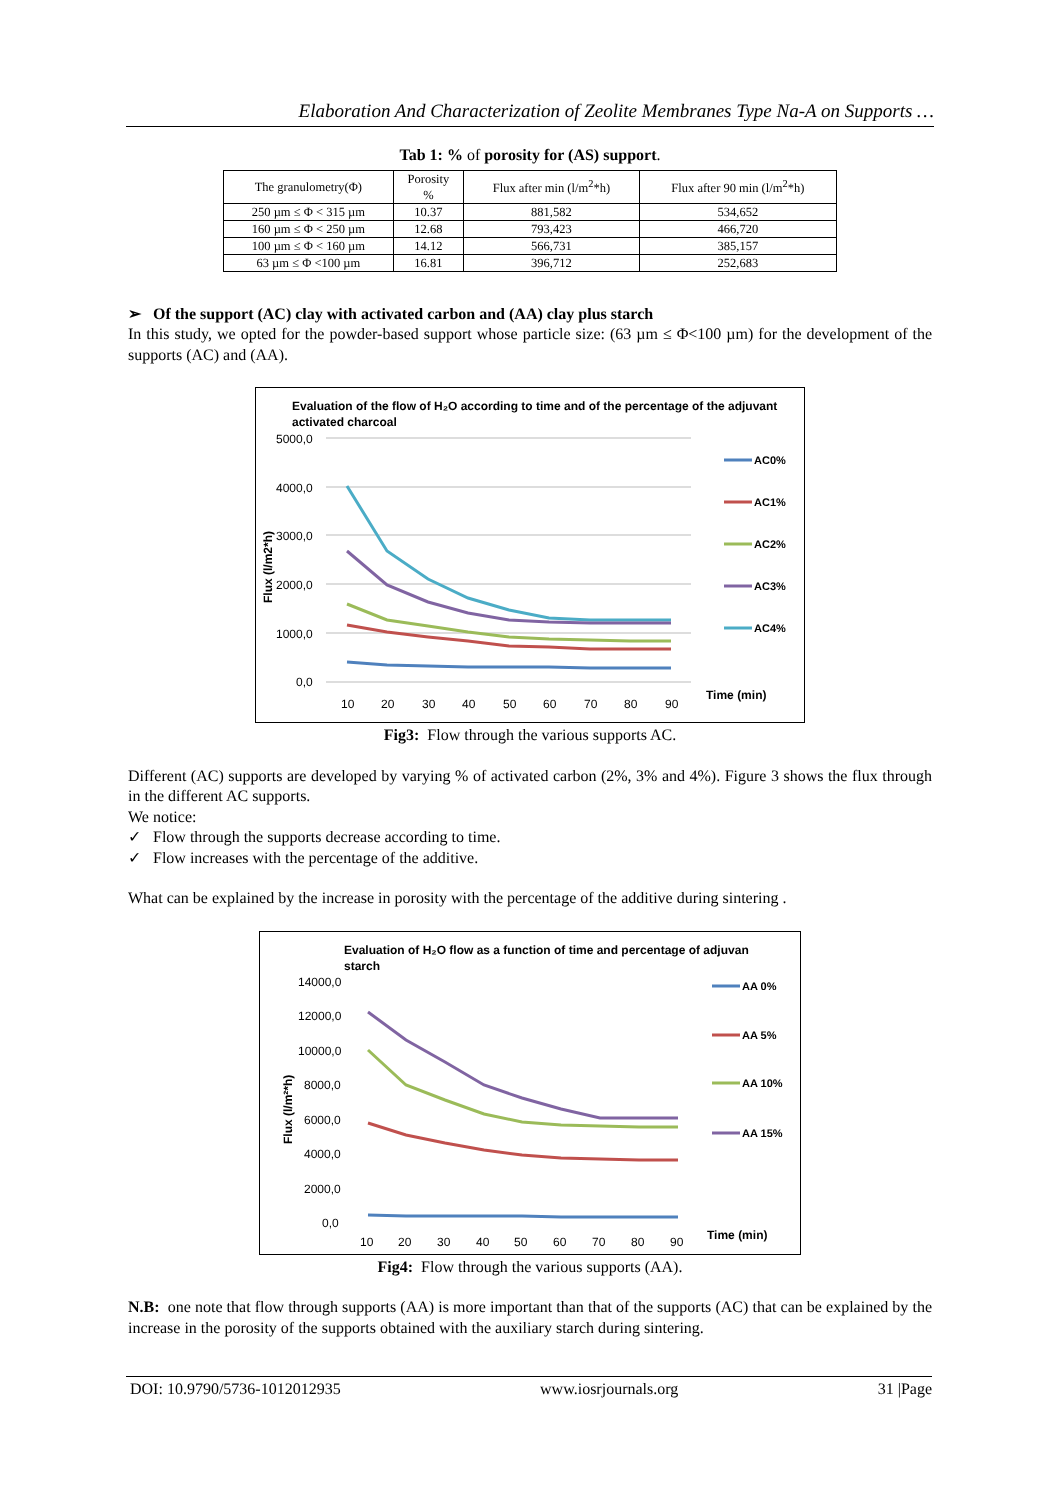Elaboration And Characterization of Zeolite Membranes Type Na-A on Supports …
Tab 1: % of porosity for (AS) support.
| The granulometry(Φ) | Porosity % | Flux after min (l/m<sup>2</sup>*h) | Flux after 90 min (l/m<sup>2</sup>*h) |
| --- | --- | --- | --- |
| 250 µm ≤ Φ < 315 µm | 10.37 | 881,582 | 534,652 |
| 160 µm ≤ Φ < 250 µm | 12.68 | 793,423 | 466,720 |
| 100 µm ≤ Φ < 160 µm | 14.12 | 566,731 | 385,157 |
| 63 µm ≤ Φ <100 µm | 16.81 | 396,712 | 252,683 |
➢ Of the support (AC) clay with activated carbon and (AA) clay plus starch
In this study, we opted for the powder-based support whose particle size: (63 µm ≤ Φ<100 µm) for the development of the supports (AC) and (AA).
Evaluation of the flow of H₂O according to time and of the percentage of the adjuvant
activated charcoal
5000,0
4000,0
3000,0
2000,0
1000,0
0,0
10
20
30
40
50
60
70
80
90
Time (min)
Flux (l/m2*h)
AC0%
AC1%
AC2%
AC3%
AC4%
Fig3: Flow through the various supports AC.
Different (AC) supports are developed by varying % of activated carbon (2%, 3% and 4%). Figure 3 shows the flux through in the different AC supports.
We notice:
✓ Flow through the supports decrease according to time.
✓ Flow increases with the percentage of the additive.
What can be explained by the increase in porosity with the percentage of the additive during sintering .
Evaluation of H₂O flow as a function of time and percentage of adjuvan
starch
14000,0
12000,0
10000,0
8000,0
6000,0
4000,0
2000,0
0,0
10
20
30
40
50
60
70
80
90
Time (min)
Flux (l/m²*h)
AA 0%
AA 5%
AA 10%
AA 15%
Fig4: Flow through the various supports (AA).
N.B: one note that flow through supports (AA) is more important than that of the supports (AC) that can be explained by the increase in the porosity of the supports obtained with the auxiliary starch during sintering.
DOI: 10.9790/5736-1012012935 www.iosrjournals.org 31 |Page